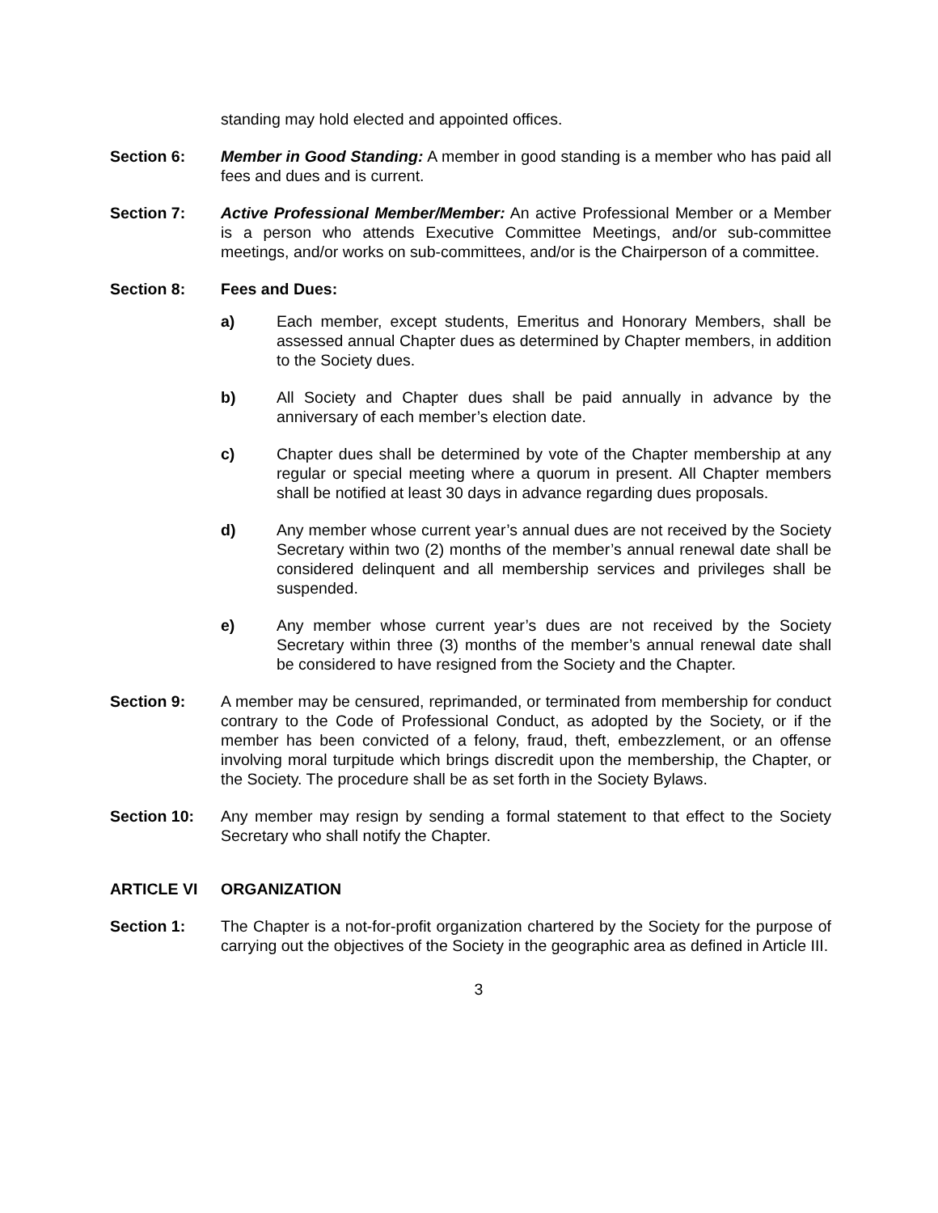standing may hold elected and appointed offices.
Section 6: Member in Good Standing: A member in good standing is a member who has paid all fees and dues and is current.
Section 7: Active Professional Member/Member: An active Professional Member or a Member is a person who attends Executive Committee Meetings, and/or sub-committee meetings, and/or works on sub-committees, and/or is the Chairperson of a committee.
Section 8: Fees and Dues:
a) Each member, except students, Emeritus and Honorary Members, shall be assessed annual Chapter dues as determined by Chapter members, in addition to the Society dues.
b) All Society and Chapter dues shall be paid annually in advance by the anniversary of each member’s election date.
c) Chapter dues shall be determined by vote of the Chapter membership at any regular or special meeting where a quorum in present. All Chapter members shall be notified at least 30 days in advance regarding dues proposals.
d) Any member whose current year’s annual dues are not received by the Society Secretary within two (2) months of the member’s annual renewal date shall be considered delinquent and all membership services and privileges shall be suspended.
e) Any member whose current year’s dues are not received by the Society Secretary within three (3) months of the member’s annual renewal date shall be considered to have resigned from the Society and the Chapter.
Section 9: A member may be censured, reprimanded, or terminated from membership for conduct contrary to the Code of Professional Conduct, as adopted by the Society, or if the member has been convicted of a felony, fraud, theft, embezzlement, or an offense involving moral turpitude which brings discredit upon the membership, the Chapter, or the Society. The procedure shall be as set forth in the Society Bylaws.
Section 10: Any member may resign by sending a formal statement to that effect to the Society Secretary who shall notify the Chapter.
ARTICLE VI ORGANIZATION
Section 1: The Chapter is a not-for-profit organization chartered by the Society for the purpose of carrying out the objectives of the Society in the geographic area as defined in Article III.
3